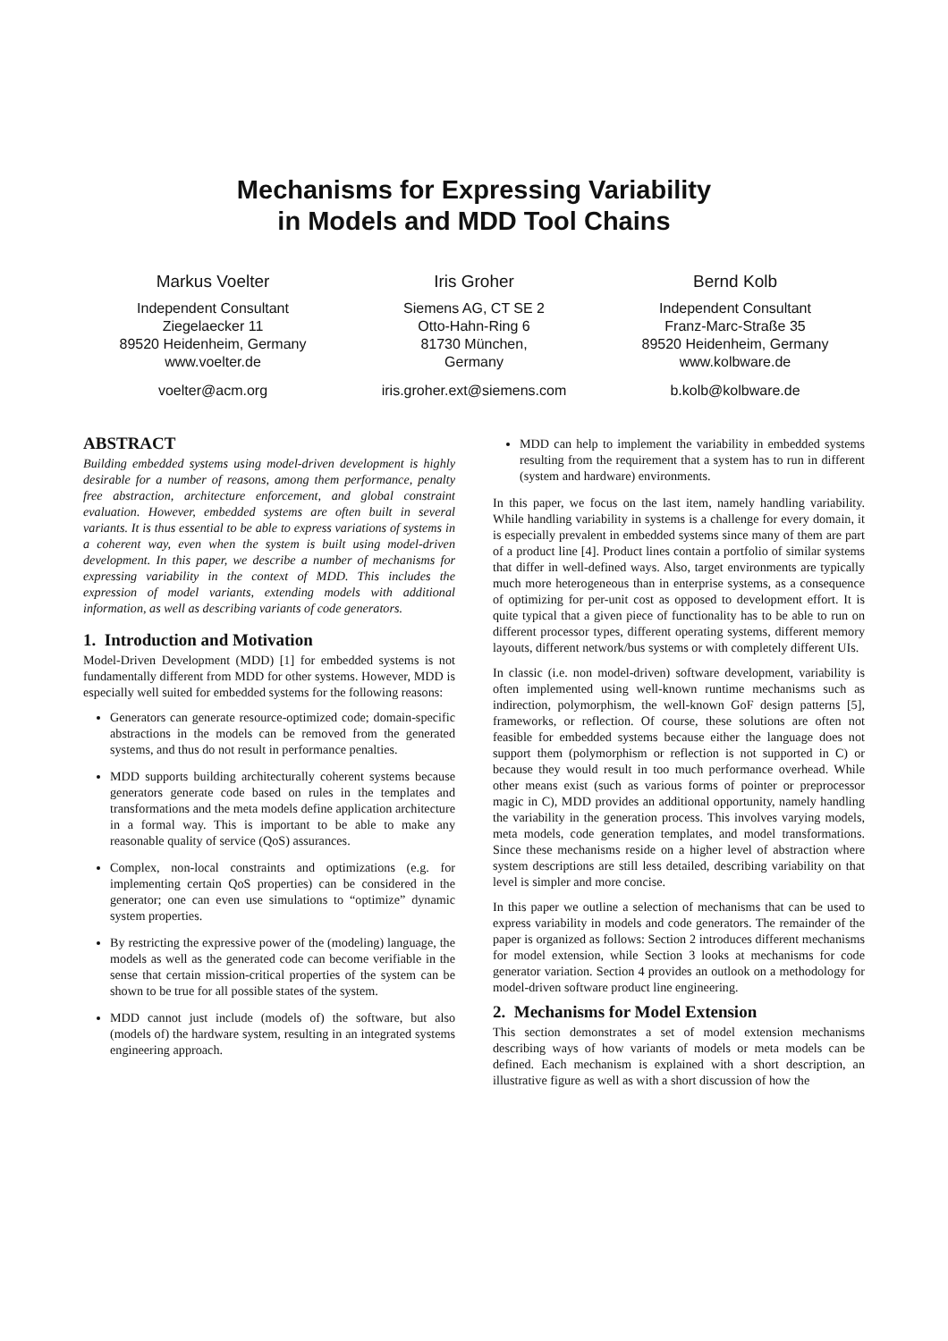Mechanisms for Expressing Variability
in Models and MDD Tool Chains
Markus Voelter
Independent Consultant
Ziegelaecker 11
89520 Heidenheim, Germany
www.voelter.de
voelter@acm.org
Iris Groher
Siemens AG, CT SE 2
Otto-Hahn-Ring 6
81730 München,
Germany
iris.groher.ext@siemens.com
Bernd Kolb
Independent Consultant
Franz-Marc-Straße 35
89520 Heidenheim, Germany
www.kolbware.de
b.kolb@kolbware.de
ABSTRACT
Building embedded systems using model-driven development is highly desirable for a number of reasons, among them performance, penalty free abstraction, architecture enforcement, and global constraint evaluation. However, embedded systems are often built in several variants. It is thus essential to be able to express variations of systems in a coherent way, even when the system is built using model-driven development. In this paper, we describe a number of mechanisms for expressing variability in the context of MDD. This includes the expression of model variants, extending models with additional information, as well as describing variants of code generators.
1. Introduction and Motivation
Model-Driven Development (MDD) [1] for embedded systems is not fundamentally different from MDD for other systems. However, MDD is especially well suited for embedded systems for the following reasons:
Generators can generate resource-optimized code; domain-specific abstractions in the models can be removed from the generated systems, and thus do not result in performance penalties.
MDD supports building architecturally coherent systems because generators generate code based on rules in the templates and transformations and the meta models define application architecture in a formal way. This is important to be able to make any reasonable quality of service (QoS) assurances.
Complex, non-local constraints and optimizations (e.g. for implementing certain QoS properties) can be considered in the generator; one can even use simulations to “optimize” dynamic system properties.
By restricting the expressive power of the (modeling) language, the models as well as the generated code can become verifiable in the sense that certain mission-critical properties of the system can be shown to be true for all possible states of the system.
MDD cannot just include (models of) the software, but also (models of) the hardware system, resulting in an integrated systems engineering approach.
MDD can help to implement the variability in embedded systems resulting from the requirement that a system has to run in different (system and hardware) environments.
In this paper, we focus on the last item, namely handling variability. While handling variability in systems is a challenge for every domain, it is especially prevalent in embedded systems since many of them are part of a product line [4]. Product lines contain a portfolio of similar systems that differ in well-defined ways. Also, target environments are typically much more heterogeneous than in enterprise systems, as a consequence of optimizing for per-unit cost as opposed to development effort. It is quite typical that a given piece of functionality has to be able to run on different processor types, different operating systems, different memory layouts, different network/bus systems or with completely different UIs.
In classic (i.e. non model-driven) software development, variability is often implemented using well-known runtime mechanisms such as indirection, polymorphism, the well-known GoF design patterns [5], frameworks, or reflection. Of course, these solutions are often not feasible for embedded systems because either the language does not support them (polymorphism or reflection is not supported in C) or because they would result in too much performance overhead. While other means exist (such as various forms of pointer or preprocessor magic in C), MDD provides an additional opportunity, namely handling the variability in the generation process. This involves varying models, meta models, code generation templates, and model transformations. Since these mechanisms reside on a higher level of abstraction where system descriptions are still less detailed, describing variability on that level is simpler and more concise.
In this paper we outline a selection of mechanisms that can be used to express variability in models and code generators. The remainder of the paper is organized as follows: Section 2 introduces different mechanisms for model extension, while Section 3 looks at mechanisms for code generator variation. Section 4 provides an outlook on a methodology for model-driven software product line engineering.
2. Mechanisms for Model Extension
This section demonstrates a set of model extension mechanisms describing ways of how variants of models or meta models can be defined. Each mechanism is explained with a short description, an illustrative figure as well as with a short discussion of how the